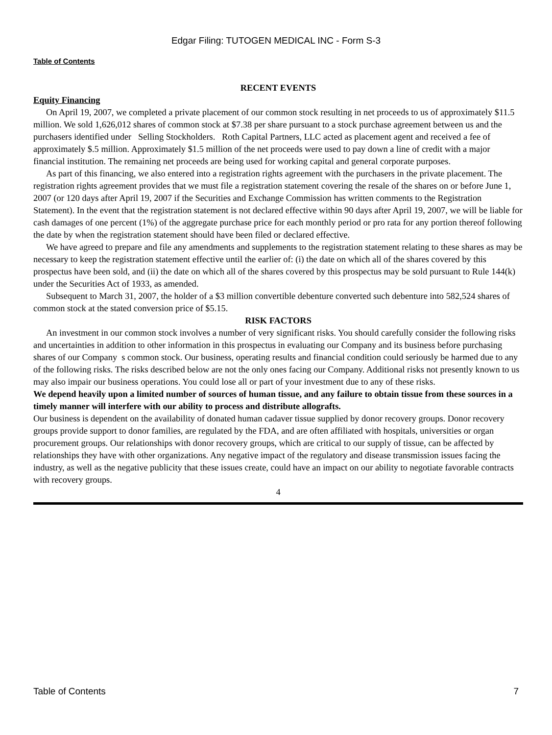Edgar Filing: TUTOGEN MEDICAL INC - Form S-3
Table of Contents
RECENT EVENTS
Equity Financing
On April 19, 2007, we completed a private placement of our common stock resulting in net proceeds to us of approximately $11.5 million. We sold 1,626,012 shares of common stock at $7.38 per share pursuant to a stock purchase agreement between us and the purchasers identified under Selling Stockholders. Roth Capital Partners, LLC acted as placement agent and received a fee of approximately $.5 million. Approximately $1.5 million of the net proceeds were used to pay down a line of credit with a major financial institution. The remaining net proceeds are being used for working capital and general corporate purposes.
As part of this financing, we also entered into a registration rights agreement with the purchasers in the private placement. The registration rights agreement provides that we must file a registration statement covering the resale of the shares on or before June 1, 2007 (or 120 days after April 19, 2007 if the Securities and Exchange Commission has written comments to the Registration Statement). In the event that the registration statement is not declared effective within 90 days after April 19, 2007, we will be liable for cash damages of one percent (1%) of the aggregate purchase price for each monthly period or pro rata for any portion thereof following the date by when the registration statement should have been filed or declared effective.
We have agreed to prepare and file any amendments and supplements to the registration statement relating to these shares as may be necessary to keep the registration statement effective until the earlier of: (i) the date on which all of the shares covered by this prospectus have been sold, and (ii) the date on which all of the shares covered by this prospectus may be sold pursuant to Rule 144(k) under the Securities Act of 1933, as amended.
Subsequent to March 31, 2007, the holder of a $3 million convertible debenture converted such debenture into 582,524 shares of common stock at the stated conversion price of $5.15.
RISK FACTORS
An investment in our common stock involves a number of very significant risks. You should carefully consider the following risks and uncertainties in addition to other information in this prospectus in evaluating our Company and its business before purchasing shares of our Company s common stock. Our business, operating results and financial condition could seriously be harmed due to any of the following risks. The risks described below are not the only ones facing our Company. Additional risks not presently known to us may also impair our business operations. You could lose all or part of your investment due to any of these risks.
We depend heavily upon a limited number of sources of human tissue, and any failure to obtain tissue from these sources in a timely manner will interfere with our ability to process and distribute allografts.
Our business is dependent on the availability of donated human cadaver tissue supplied by donor recovery groups. Donor recovery groups provide support to donor families, are regulated by the FDA, and are often affiliated with hospitals, universities or organ procurement groups. Our relationships with donor recovery groups, which are critical to our supply of tissue, can be affected by relationships they have with other organizations. Any negative impact of the regulatory and disease transmission issues facing the industry, as well as the negative publicity that these issues create, could have an impact on our ability to negotiate favorable contracts with recovery groups.
4
Table of Contents 7